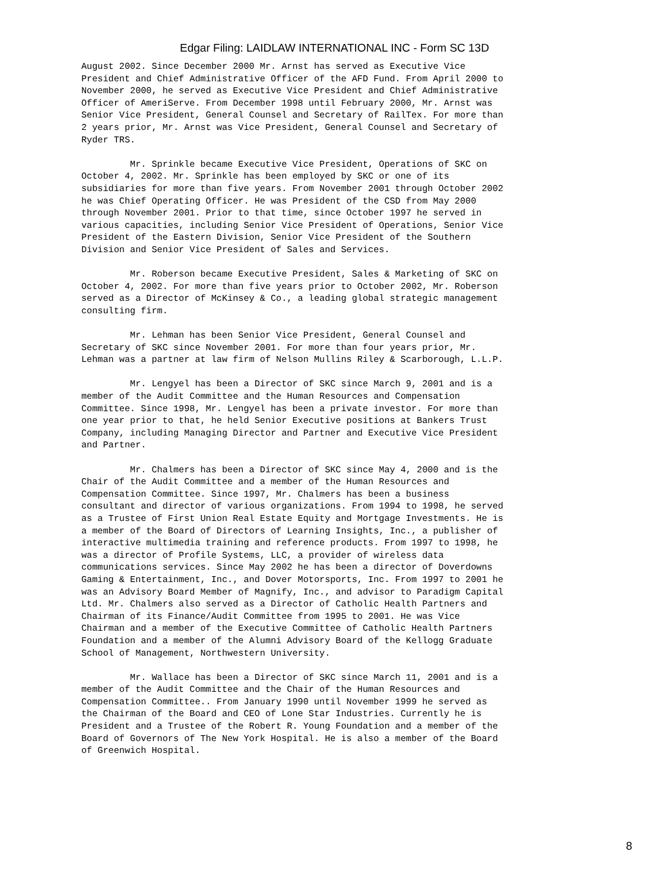Edgar Filing: LAIDLAW INTERNATIONAL INC - Form SC 13D
August 2002. Since December 2000 Mr. Arnst has served as Executive Vice
President and Chief Administrative Officer of the AFD Fund. From April 2000 to
November 2000, he served as Executive Vice President and Chief Administrative
Officer of AmeriServe. From December 1998 until February 2000, Mr. Arnst was
Senior Vice President, General Counsel and Secretary of RailTex. For more than
2 years prior, Mr. Arnst was Vice President, General Counsel and Secretary of
Ryder TRS.

         Mr. Sprinkle became Executive Vice President, Operations of SKC on
October 4, 2002. Mr. Sprinkle has been employed by SKC or one of its
subsidiaries for more than five years. From November 2001 through October 2002
he was Chief Operating Officer. He was President of the CSD from May 2000
through November 2001. Prior to that time, since October 1997 he served in
various capacities, including Senior Vice President of Operations, Senior Vice
President of the Eastern Division, Senior Vice President of the Southern
Division and Senior Vice President of Sales and Services.

         Mr. Roberson became Executive President, Sales & Marketing of SKC on
October 4, 2002. For more than five years prior to October 2002, Mr. Roberson
served as a Director of McKinsey & Co., a leading global strategic management
consulting firm.

         Mr. Lehman has been Senior Vice President, General Counsel and
Secretary of SKC since November 2001. For more than four years prior, Mr.
Lehman was a partner at law firm of Nelson Mullins Riley & Scarborough, L.L.P.

         Mr. Lengyel has been a Director of SKC since March 9, 2001 and is a
member of the Audit Committee and the Human Resources and Compensation
Committee. Since 1998, Mr. Lengyel has been a private investor. For more than
one year prior to that, he held Senior Executive positions at Bankers Trust
Company, including Managing Director and Partner and Executive Vice President
and Partner.

         Mr. Chalmers has been a Director of SKC since May 4, 2000 and is the
Chair of the Audit Committee and a member of the Human Resources and
Compensation Committee. Since 1997, Mr. Chalmers has been a business
consultant and director of various organizations. From 1994 to 1998, he served
as a Trustee of First Union Real Estate Equity and Mortgage Investments. He is
a member of the Board of Directors of Learning Insights, Inc., a publisher of
interactive multimedia training and reference products. From 1997 to 1998, he
was a director of Profile Systems, LLC, a provider of wireless data
communications services. Since May 2002 he has been a director of Doverdowns
Gaming & Entertainment, Inc., and Dover Motorsports, Inc. From 1997 to 2001 he
was an Advisory Board Member of Magnify, Inc., and advisor to Paradigm Capital
Ltd. Mr. Chalmers also served as a Director of Catholic Health Partners and
Chairman of its Finance/Audit Committee from 1995 to 2001. He was Vice
Chairman and a member of the Executive Committee of Catholic Health Partners
Foundation and a member of the Alumni Advisory Board of the Kellogg Graduate
School of Management, Northwestern University.

         Mr. Wallace has been a Director of SKC since March 11, 2001 and is a
member of the Audit Committee and the Chair of the Human Resources and
Compensation Committee.. From January 1990 until November 1999 he served as
the Chairman of the Board and CEO of Lone Star Industries. Currently he is
President and a Trustee of the Robert R. Young Foundation and a member of the
Board of Governors of The New York Hospital. He is also a member of the Board
of Greenwich Hospital.
8